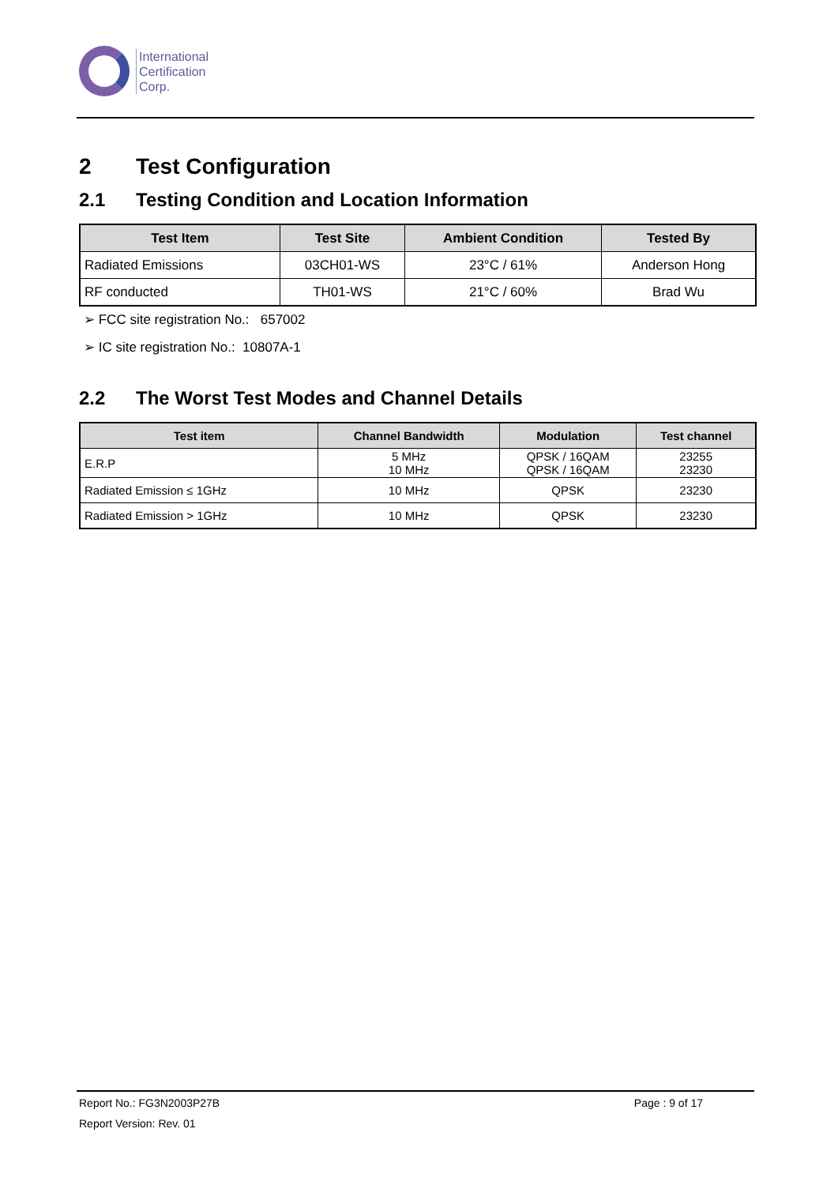International
Certification
Corp.
2 Test Configuration
2.1 Testing Condition and Location Information
| Test Item | Test Site | Ambient Condition | Tested By |
| --- | --- | --- | --- |
| Radiated Emissions | 03CH01-WS | 23°C / 61% | Anderson Hong |
| RF conducted | TH01-WS | 21°C / 60% | Brad Wu |
➢ FCC site registration No.: 657002
➢ IC site registration No.: 10807A-1
2.2 The Worst Test Modes and Channel Details
| Test item | Channel Bandwidth | Modulation | Test channel |
| --- | --- | --- | --- |
| E.R.P | 5 MHz 10 MHz | QPSK / 16QAM QPSK / 16QAM | 23255 23230 |
| Radiated Emission ≤ 1GHz | 10 MHz | QPSK | 23230 |
| Radiated Emission > 1GHz | 10 MHz | QPSK | 23230 |
Report No.: FG3N2003P27B Page : 9 of 17
Report Version: Rev. 01